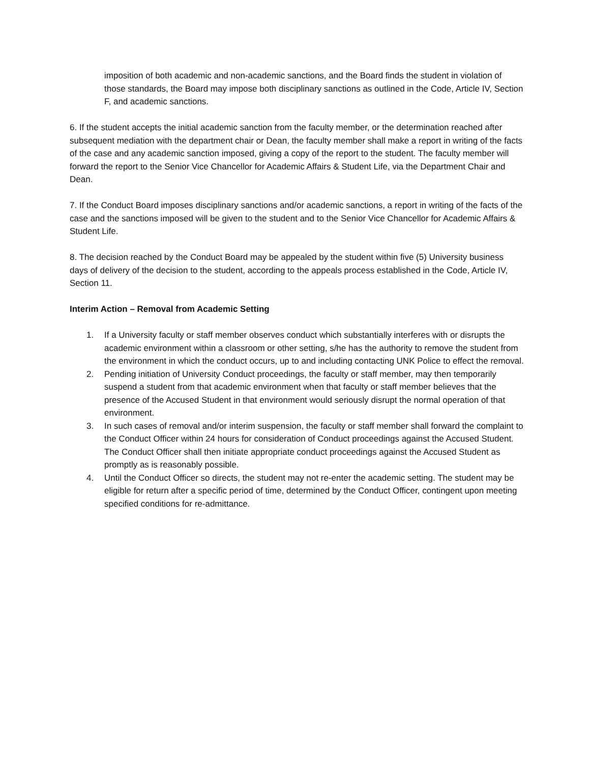imposition of both academic and non-academic sanctions, and the Board finds the student in violation of those standards, the Board may impose both disciplinary sanctions as outlined in the Code, Article IV, Section F, and academic sanctions.
6. If the student accepts the initial academic sanction from the faculty member, or the determination reached after subsequent mediation with the department chair or Dean, the faculty member shall make a report in writing of the facts of the case and any academic sanction imposed, giving a copy of the report to the student. The faculty member will forward the report to the Senior Vice Chancellor for Academic Affairs & Student Life, via the Department Chair and Dean.
7. If the Conduct Board imposes disciplinary sanctions and/or academic sanctions, a report in writing of the facts of the case and the sanctions imposed will be given to the student and to the Senior Vice Chancellor for Academic Affairs & Student Life.
8. The decision reached by the Conduct Board may be appealed by the student within five (5) University business days of delivery of the decision to the student, according to the appeals process established in the Code, Article IV, Section 11.
Interim Action – Removal from Academic Setting
1. If a University faculty or staff member observes conduct which substantially interferes with or disrupts the academic environment within a classroom or other setting, s/he has the authority to remove the student from the environment in which the conduct occurs, up to and including contacting UNK Police to effect the removal.
2. Pending initiation of University Conduct proceedings, the faculty or staff member, may then temporarily suspend a student from that academic environment when that faculty or staff member believes that the presence of the Accused Student in that environment would seriously disrupt the normal operation of that environment.
3. In such cases of removal and/or interim suspension, the faculty or staff member shall forward the complaint to the Conduct Officer within 24 hours for consideration of Conduct proceedings against the Accused Student. The Conduct Officer shall then initiate appropriate conduct proceedings against the Accused Student as promptly as is reasonably possible.
4. Until the Conduct Officer so directs, the student may not re-enter the academic setting. The student may be eligible for return after a specific period of time, determined by the Conduct Officer, contingent upon meeting specified conditions for re-admittance.